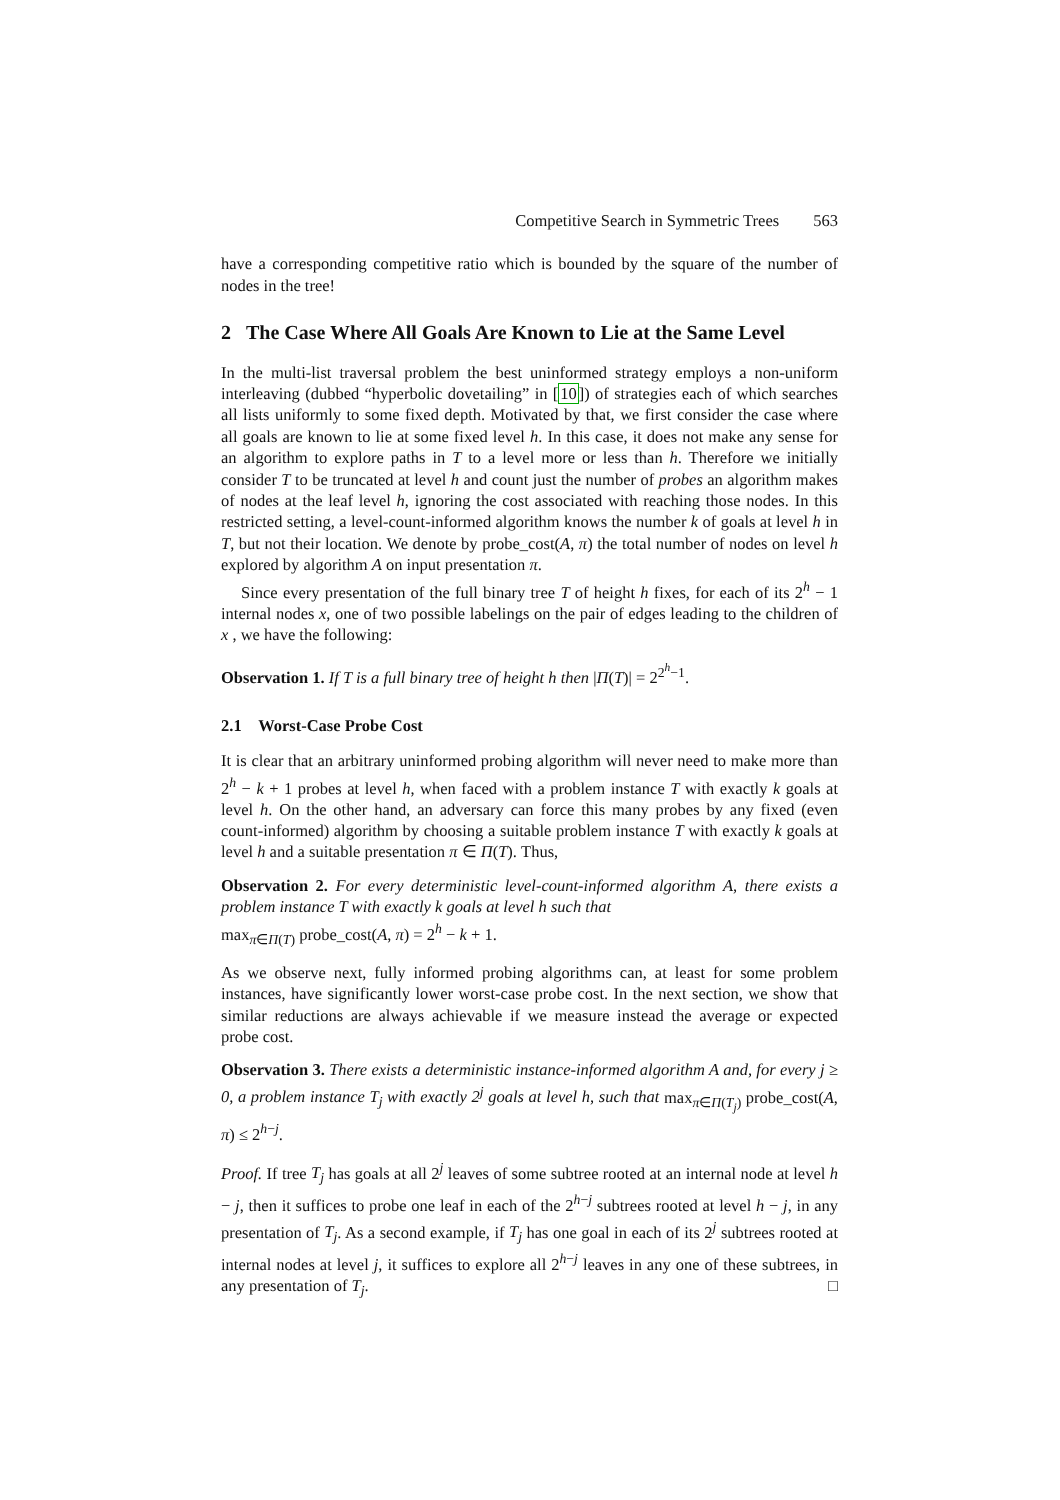Competitive Search in Symmetric Trees 563
have a corresponding competitive ratio which is bounded by the square of the number of nodes in the tree!
2 The Case Where All Goals Are Known to Lie at the Same Level
In the multi-list traversal problem the best uninformed strategy employs a non-uniform interleaving (dubbed “hyperbolic dovetailing” in [10]) of strategies each of which searches all lists uniformly to some fixed depth. Motivated by that, we first consider the case where all goals are known to lie at some fixed level h. In this case, it does not make any sense for an algorithm to explore paths in T to a level more or less than h. Therefore we initially consider T to be truncated at level h and count just the number of probes an algorithm makes of nodes at the leaf level h, ignoring the cost associated with reaching those nodes. In this restricted setting, a level-count-informed algorithm knows the number k of goals at level h in T, but not their location. We denote by probe_cost(A, π) the total number of nodes on level h explored by algorithm A on input presentation π.
Since every presentation of the full binary tree T of height h fixes, for each of its 2<sup>h</sup> − 1 internal nodes x, one of two possible labelings on the pair of edges leading to the children of x , we have the following:
Observation 1. If T is a full binary tree of height h then |Π(T)| = 2<sup>2<sup>h</sup>−1</sup>.
2.1 Worst-Case Probe Cost
It is clear that an arbitrary uninformed probing algorithm will never need to make more than 2<sup>h</sup> − k + 1 probes at level h, when faced with a problem instance T with exactly k goals at level h. On the other hand, an adversary can force this many probes by any fixed (even count-informed) algorithm by choosing a suitable problem instance T with exactly k goals at level h and a suitable presentation π ∈ Π(T). Thus,
Observation 2. For every deterministic level-count-informed algorithm A, there exists a problem instance T with exactly k goals at level h such that
max<sub>π∈Π(T)</sub> probe_cost(A, π) = 2<sup>h</sup> − k + 1.
As we observe next, fully informed probing algorithms can, at least for some problem instances, have significantly lower worst-case probe cost. In the next section, we show that similar reductions are always achievable if we measure instead the average or expected probe cost.
Observation 3. There exists a deterministic instance-informed algorithm A and, for every j ≥ 0, a problem instance T<sub>j</sub> with exactly 2<sup>j</sup> goals at level h, such that max<sub>π∈Π(T<sub>j</sub>)</sub> probe_cost(A, π) ≤ 2<sup>h−j</sup>.
Proof. If tree T<sub>j</sub> has goals at all 2<sup>j</sup> leaves of some subtree rooted at an internal node at level h − j, then it suffices to probe one leaf in each of the 2<sup>h−j</sup> subtrees rooted at level h − j, in any presentation of T<sub>j</sub>. As a second example, if T<sub>j</sub> has one goal in each of its 2<sup>j</sup> subtrees rooted at internal nodes at level j, it suffices to explore all 2<sup>h−j</sup> leaves in any one of these subtrees, in any presentation of T<sub>j</sub>. □